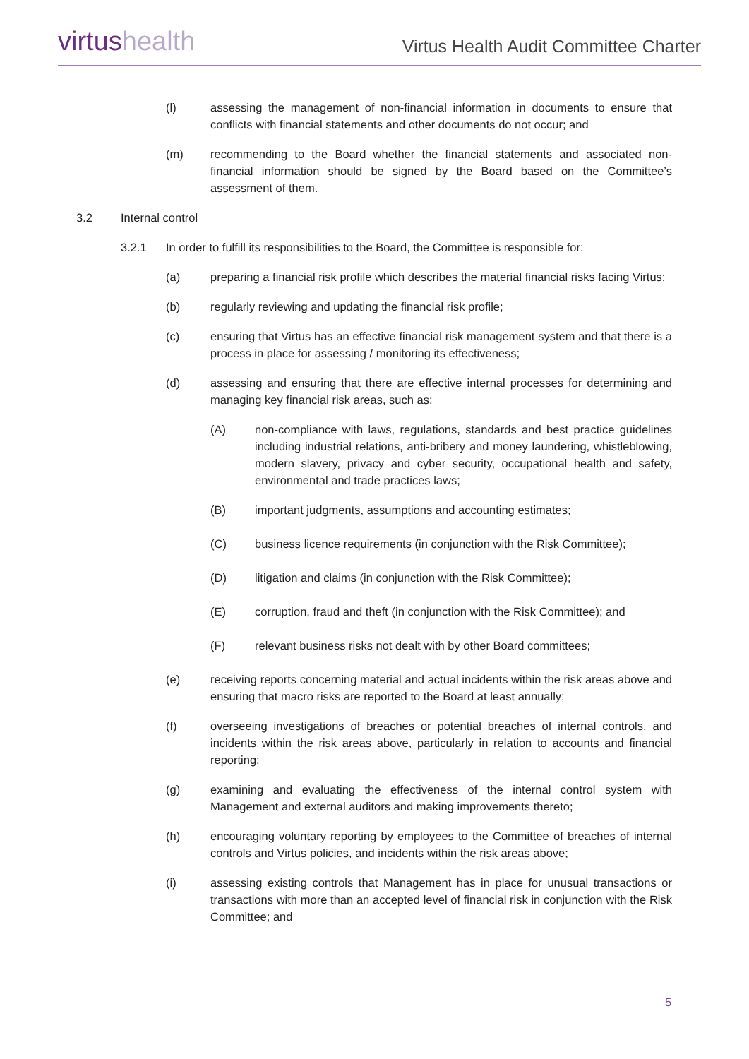virtus health
Virtus Health Audit Committee Charter
(l) assessing the management of non-financial information in documents to ensure that conflicts with financial statements and other documents do not occur; and
(m) recommending to the Board whether the financial statements and associated non-financial information should be signed by the Board based on the Committee’s assessment of them.
3.2 Internal control
3.2.1 In order to fulfill its responsibilities to the Board, the Committee is responsible for:
(a) preparing a financial risk profile which describes the material financial risks facing Virtus;
(b) regularly reviewing and updating the financial risk profile;
(c) ensuring that Virtus has an effective financial risk management system and that there is a process in place for assessing / monitoring its effectiveness;
(d) assessing and ensuring that there are effective internal processes for determining and managing key financial risk areas, such as:
(A) non-compliance with laws, regulations, standards and best practice guidelines including industrial relations, anti-bribery and money laundering, whistleblowing, modern slavery, privacy and cyber security, occupational health and safety, environmental and trade practices laws;
(B) important judgments, assumptions and accounting estimates;
(C) business licence requirements (in conjunction with the Risk Committee);
(D) litigation and claims (in conjunction with the Risk Committee);
(E) corruption, fraud and theft (in conjunction with the Risk Committee); and
(F) relevant business risks not dealt with by other Board committees;
(e) receiving reports concerning material and actual incidents within the risk areas above and ensuring that macro risks are reported to the Board at least annually;
(f) overseeing investigations of breaches or potential breaches of internal controls, and incidents within the risk areas above, particularly in relation to accounts and financial reporting;
(g) examining and evaluating the effectiveness of the internal control system with Management and external auditors and making improvements thereto;
(h) encouraging voluntary reporting by employees to the Committee of breaches of internal controls and Virtus policies, and incidents within the risk areas above;
(i) assessing existing controls that Management has in place for unusual transactions or transactions with more than an accepted level of financial risk in conjunction with the Risk Committee; and
5